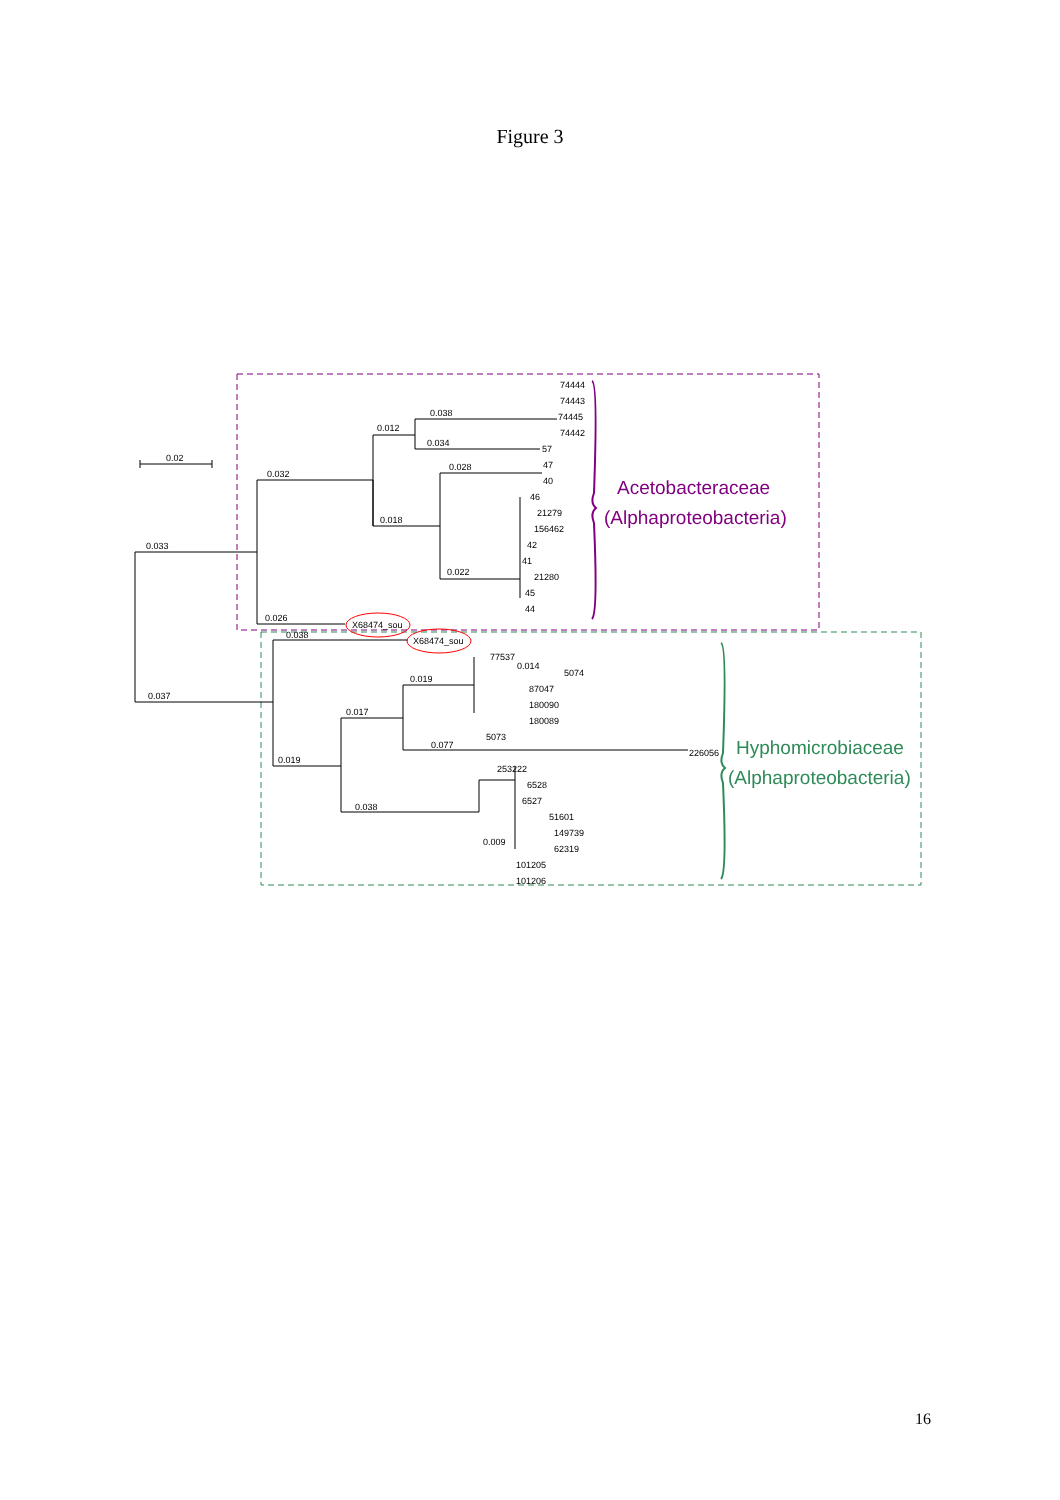Figure 3
0.02
0.033
0.037
0.032
0.012
0.038
0.034
0.018
0.028
0.022
0.026
0.038
0.019
0.017
0.019
0.077
0.038
0.009
0.014
74444
74443
74445
74442
57
47
40
46
21279
156462
42
41
21280
45
44
X68474_sou
X68474_sou
77537
5074
87047
180090
180089
5073
226056
253222
6528
6527
51601
149739
62319
101205
101206
Acetobacteraceae
(Alphaproteobacteria)
Hyphomicrobiaceae
(Alphaproteobacteria)
16